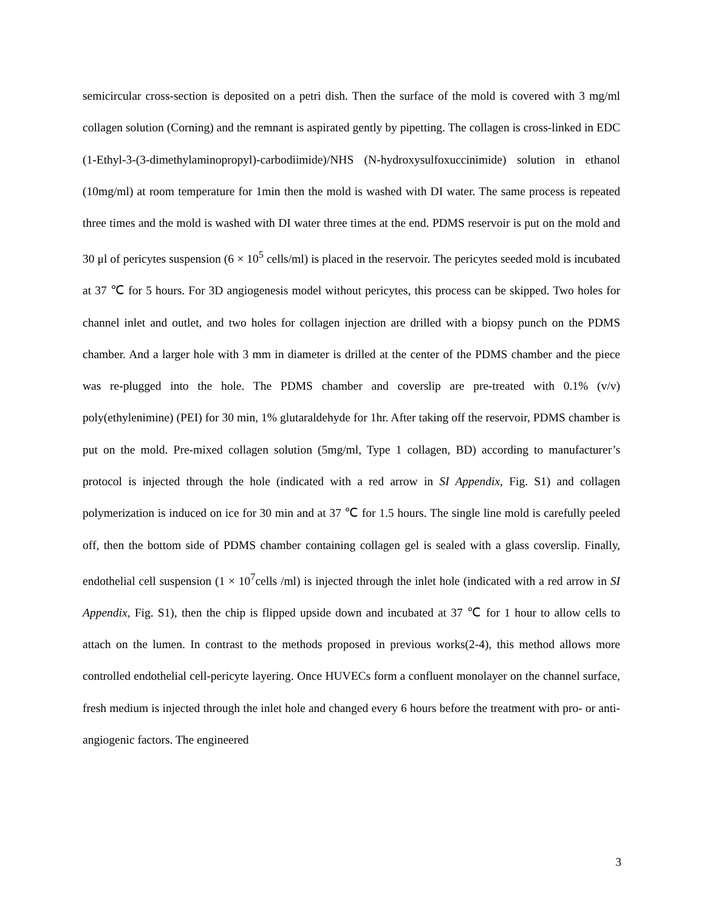semicircular cross-section is deposited on a petri dish. Then the surface of the mold is covered with 3 mg/ml collagen solution (Corning) and the remnant is aspirated gently by pipetting. The collagen is cross-linked in EDC (1-Ethyl-3-(3-dimethylaminopropyl)-carbodiimide)/NHS (N-hydroxysulfoxuccinimide) solution in ethanol (10mg/ml) at room temperature for 1min then the mold is washed with DI water. The same process is repeated three times and the mold is washed with DI water three times at the end. PDMS reservoir is put on the mold and 30 μl of pericytes suspension (6 × 10<sup>5</sup> cells/ml) is placed in the reservoir. The pericytes seeded mold is incubated at 37 ℃ for 5 hours. For 3D angiogenesis model without pericytes, this process can be skipped. Two holes for channel inlet and outlet, and two holes for collagen injection are drilled with a biopsy punch on the PDMS chamber. And a larger hole with 3 mm in diameter is drilled at the center of the PDMS chamber and the piece was re-plugged into the hole. The PDMS chamber and coverslip are pre-treated with 0.1% (v/v) poly(ethylenimine) (PEI) for 30 min, 1% glutaraldehyde for 1hr. After taking off the reservoir, PDMS chamber is put on the mold. Pre-mixed collagen solution (5mg/ml, Type 1 collagen, BD) according to manufacturer’s protocol is injected through the hole (indicated with a red arrow in SI Appendix, Fig. S1) and collagen polymerization is induced on ice for 30 min and at 37 ℃ for 1.5 hours. The single line mold is carefully peeled off, then the bottom side of PDMS chamber containing collagen gel is sealed with a glass coverslip. Finally, endothelial cell suspension (1 × 10<sup>7</sup>cells /ml) is injected through the inlet hole (indicated with a red arrow in SI Appendix, Fig. S1), then the chip is flipped upside down and incubated at 37 ℃ for 1 hour to allow cells to attach on the lumen. In contrast to the methods proposed in previous works(2-4), this method allows more controlled endothelial cell-pericyte layering. Once HUVECs form a confluent monolayer on the channel surface, fresh medium is injected through the inlet hole and changed every 6 hours before the treatment with pro- or anti-angiogenic factors. The engineered
3